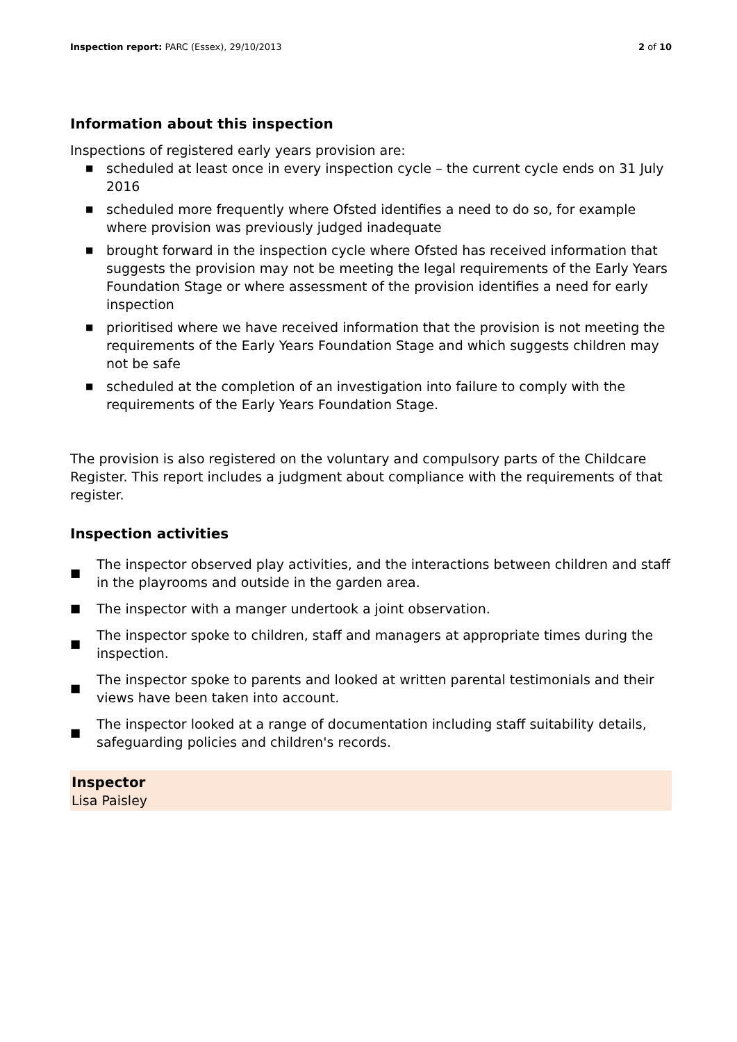Inspection report: PARC (Essex), 29/10/2013 2 of 10
Information about this inspection
Inspections of registered early years provision are:
■ scheduled at least once in every inspection cycle – the current cycle ends on 31 July 2016
■ scheduled more frequently where Ofsted identifies a need to do so, for example where provision was previously judged inadequate
■ brought forward in the inspection cycle where Ofsted has received information that suggests the provision may not be meeting the legal requirements of the Early Years Foundation Stage or where assessment of the provision identifies a need for early inspection
■ prioritised where we have received information that the provision is not meeting the requirements of the Early Years Foundation Stage and which suggests children may not be safe
■ scheduled at the completion of an investigation into failure to comply with the requirements of the Early Years Foundation Stage.
The provision is also registered on the voluntary and compulsory parts of the Childcare Register. This report includes a judgment about compliance with the requirements of that register.
Inspection activities
■ The inspector observed play activities, and the interactions between children and staff in the playrooms and outside in the garden area.
■ The inspector with a manger undertook a joint observation.
■ The inspector spoke to children, staff and managers at appropriate times during the inspection.
■ The inspector spoke to parents and looked at written parental testimonials and their views have been taken into account.
■ The inspector looked at a range of documentation including staff suitability details, safeguarding policies and children's records.
Inspector
Lisa Paisley